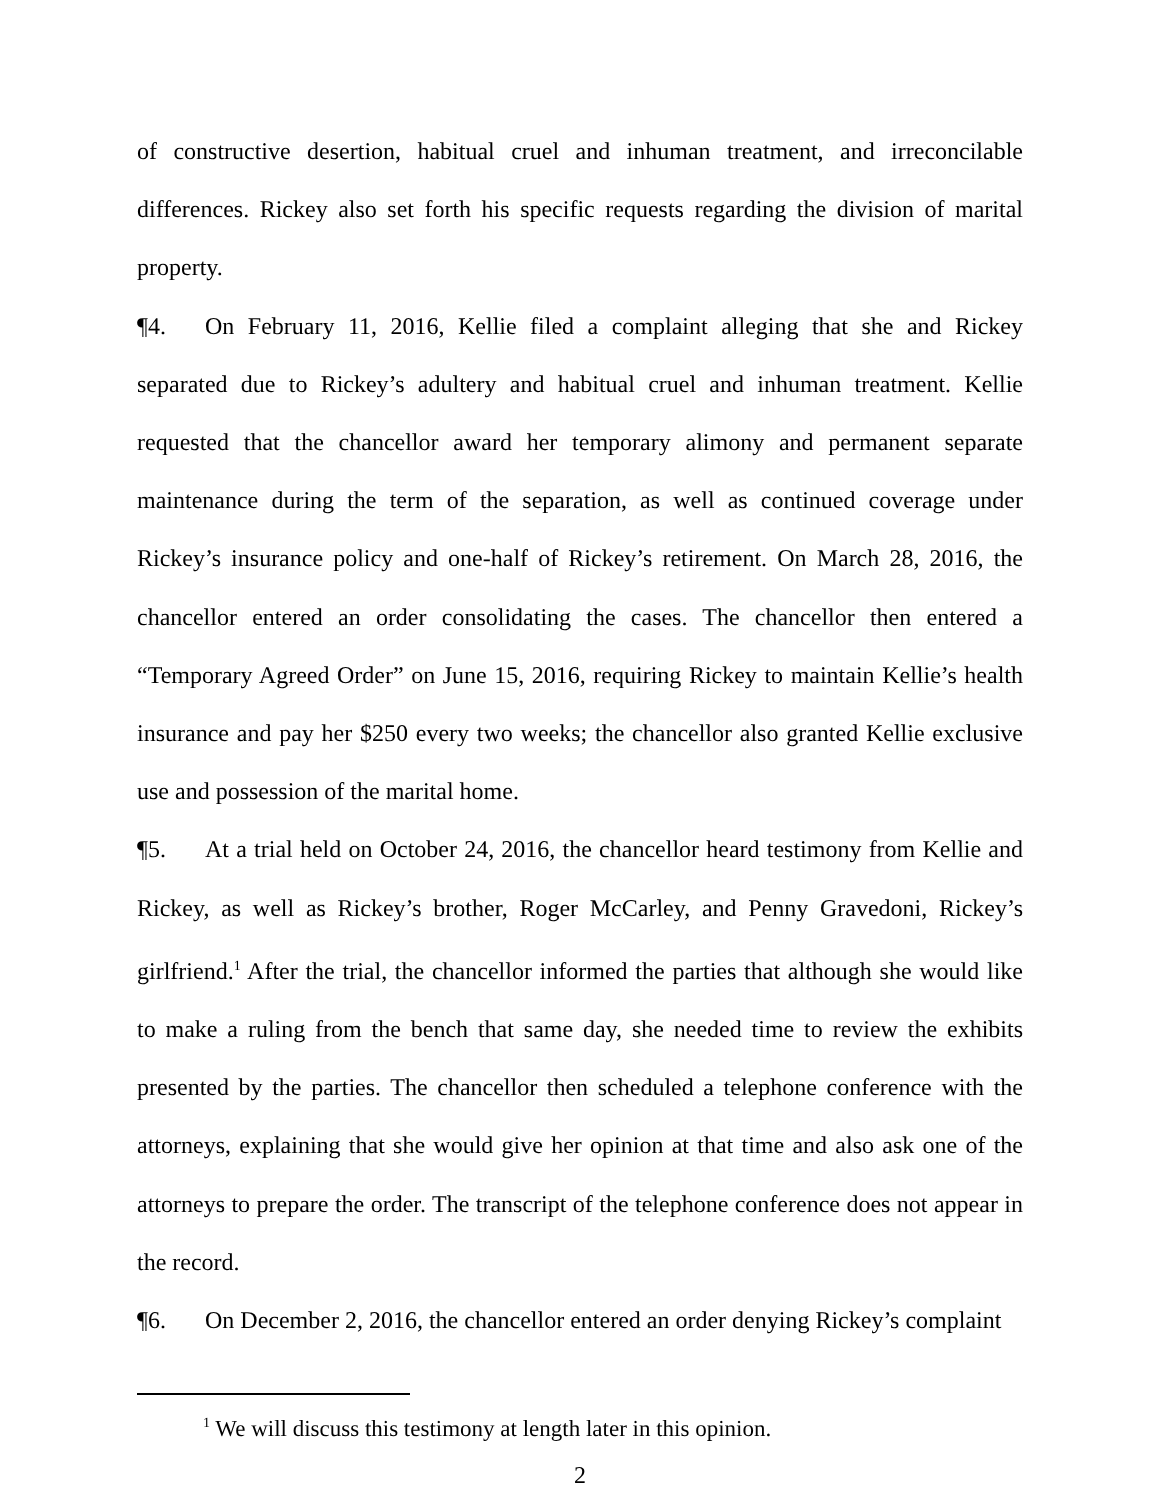of constructive desertion, habitual cruel and inhuman treatment, and irreconcilable differences. Rickey also set forth his specific requests regarding the division of marital property.
¶4. On February 11, 2016, Kellie filed a complaint alleging that she and Rickey separated due to Rickey’s adultery and habitual cruel and inhuman treatment. Kellie requested that the chancellor award her temporary alimony and permanent separate maintenance during the term of the separation, as well as continued coverage under Rickey’s insurance policy and one-half of Rickey’s retirement. On March 28, 2016, the chancellor entered an order consolidating the cases. The chancellor then entered a “Temporary Agreed Order” on June 15, 2016, requiring Rickey to maintain Kellie’s health insurance and pay her $250 every two weeks; the chancellor also granted Kellie exclusive use and possession of the marital home.
¶5. At a trial held on October 24, 2016, the chancellor heard testimony from Kellie and Rickey, as well as Rickey’s brother, Roger McCarley, and Penny Gravedoni, Rickey’s girlfriend.<sup>1</sup> After the trial, the chancellor informed the parties that although she would like to make a ruling from the bench that same day, she needed time to review the exhibits presented by the parties. The chancellor then scheduled a telephone conference with the attorneys, explaining that she would give her opinion at that time and also ask one of the attorneys to prepare the order. The transcript of the telephone conference does not appear in the record.
¶6. On December 2, 2016, the chancellor entered an order denying Rickey’s complaint
<sup>1</sup> We will discuss this testimony at length later in this opinion.
2